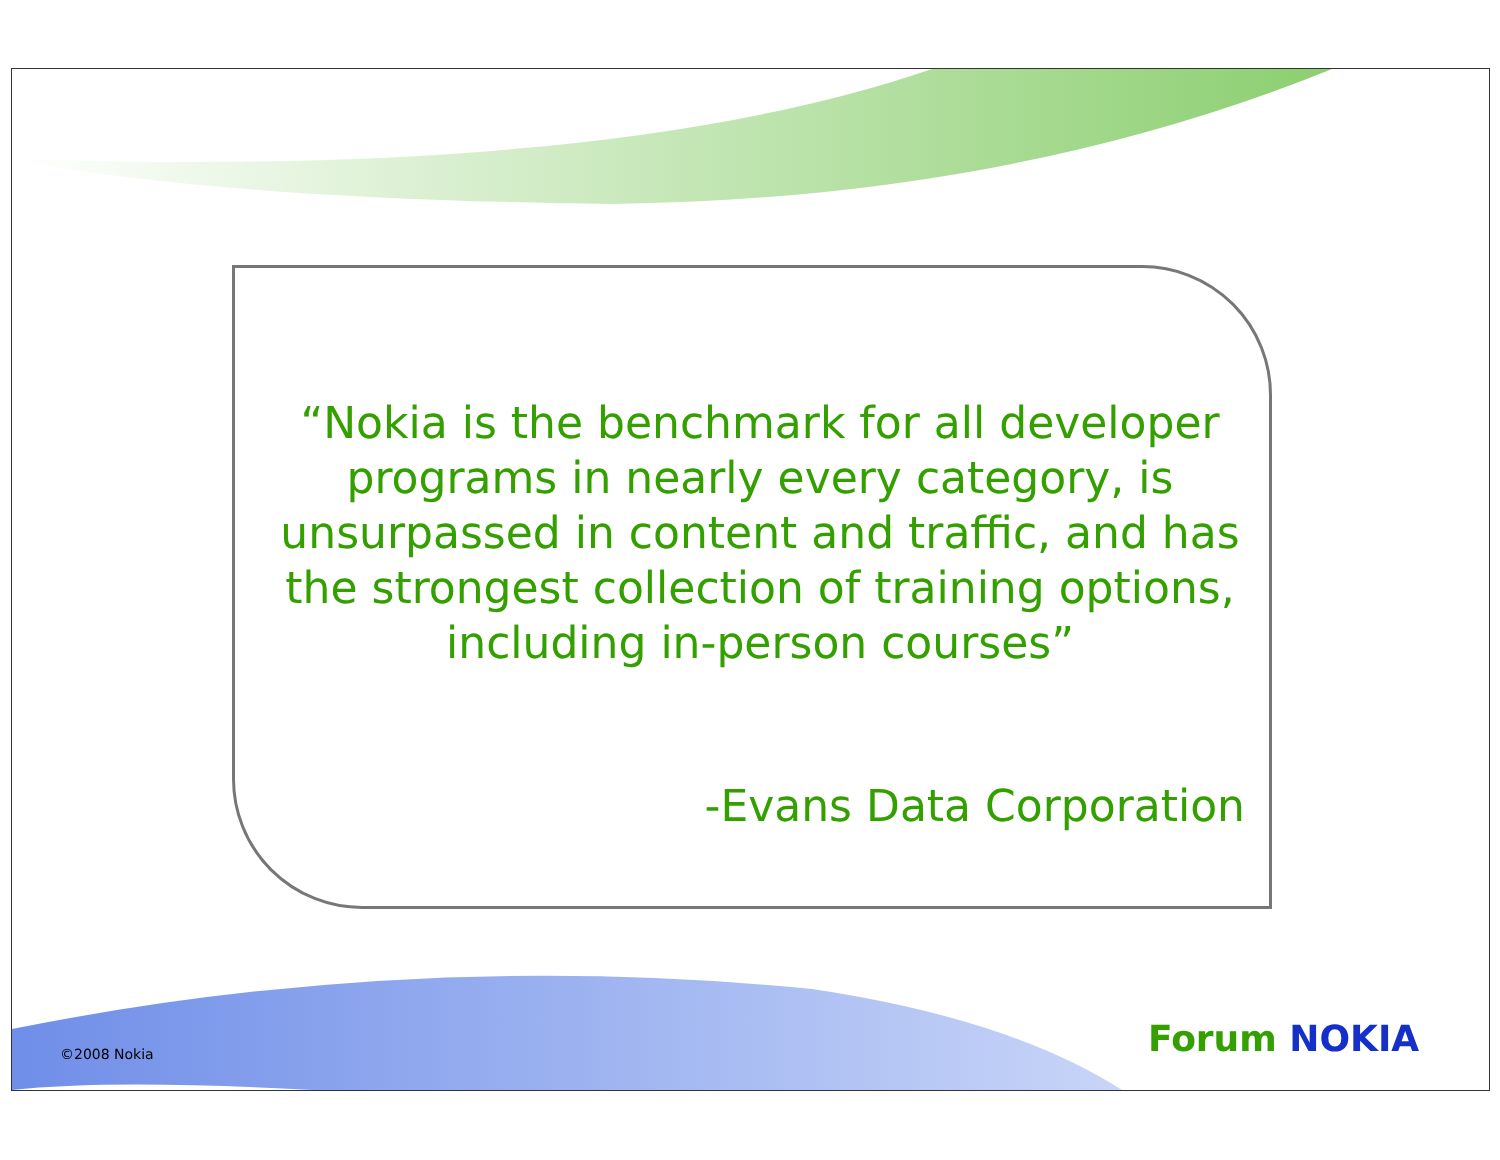“Nokia is the benchmark for all developer programs in nearly every category, is unsurpassed in content and traffic, and has the strongest collection of training options,
including in-person courses”
-Evans Data Corporation
©2008 Nokia Forum NOKIA